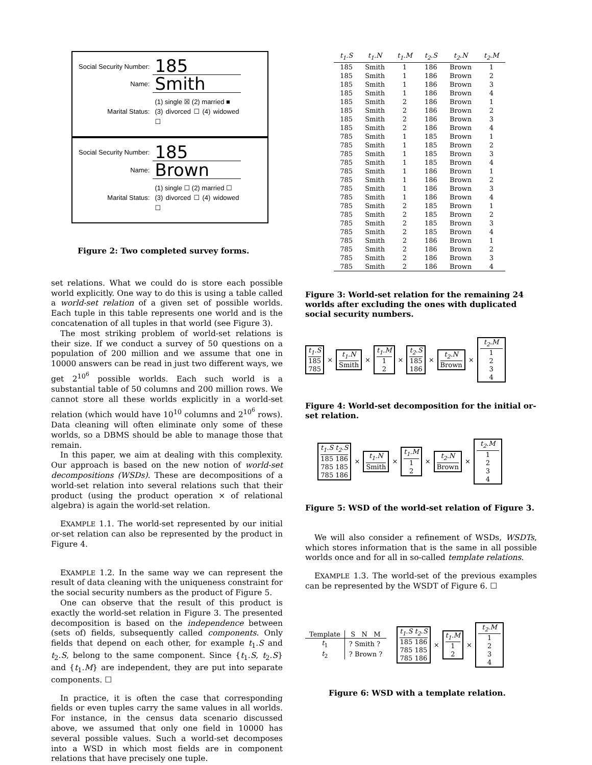| Social Security Number: | 185 |
| Name: | Smith |
| Marital Status: | (1) single ☒ (2) married ■ (3) divorced ☐ (4) widowed ☐ |
| Social Security Number: | 185 |
| Name: | Brown |
| Marital Status: | (1) single ☐ (2) married ☐ (3) divorced ☐ (4) widowed ☐ |
Figure 2: Two completed survey forms.
set relations. What we could do is store each possible world explicitly. One way to do this is using a table called a world-set relation of a given set of possible worlds. Each tuple in this table represents one world and is the concatenation of all tuples in that world (see Figure 3).
The most striking problem of world-set relations is their size. If we conduct a survey of 50 questions on a population of 200 million and we assume that one in 10000 answers can be read in just two different ways, we get 2<sup>10<sup>6</sup></sup> possible worlds. Each such world is a substantial table of 50 columns and 200 million rows. We cannot store all these worlds explicitly in a world-set relation (which would have 10<sup>10</sup> columns and 2<sup>10<sup>6</sup></sup> rows). Data cleaning will often eliminate only some of these worlds, so a DBMS should be able to manage those that remain.
In this paper, we aim at dealing with this complexity. Our approach is based on the new notion of world-set decompositions (WSDs). These are decompositions of a world-set relation into several relations such that their product (using the product operation × of relational algebra) is again the world-set relation.
EXAMPLE 1.1. The world-set represented by our initial or-set relation can also be represented by the product in Figure 4.
EXAMPLE 1.2. In the same way we can represent the result of data cleaning with the uniqueness constraint for the social security numbers as the product of Figure 5.
One can observe that the result of this product is exactly the world-set relation in Figure 3. The presented decomposition is based on the independence between (sets of) fields, subsequently called components. Only fields that depend on each other, for example t<sub>1</sub>.S and t<sub>2</sub>.S, belong to the same component. Since {t<sub>1</sub>.S, t<sub>2</sub>.S} and {t<sub>1</sub>.M} are independent, they are put into separate components. ☐
In practice, it is often the case that corresponding fields or even tuples carry the same values in all worlds. For instance, in the census data scenario discussed above, we assumed that only one field in 10000 has several possible values. Such a world-set decomposes into a WSD in which most fields are in component relations that have precisely one tuple.
| t<sub>1</sub>.S | t<sub>1</sub>.N | t<sub>1</sub>.M | t<sub>2</sub>.S | t<sub>2</sub>.N | t<sub>2</sub>.M |
| --- | --- | --- | --- | --- | --- |
| 185 | Smith | 1 | 186 | Brown | 1 |
| 185 | Smith | 1 | 186 | Brown | 2 |
| 185 | Smith | 1 | 186 | Brown | 3 |
| 185 | Smith | 1 | 186 | Brown | 4 |
| 185 | Smith | 2 | 186 | Brown | 1 |
| 185 | Smith | 2 | 186 | Brown | 2 |
| 185 | Smith | 2 | 186 | Brown | 3 |
| 185 | Smith | 2 | 186 | Brown | 4 |
| 785 | Smith | 1 | 185 | Brown | 1 |
| 785 | Smith | 1 | 185 | Brown | 2 |
| 785 | Smith | 1 | 185 | Brown | 3 |
| 785 | Smith | 1 | 185 | Brown | 4 |
| 785 | Smith | 1 | 186 | Brown | 1 |
| 785 | Smith | 1 | 186 | Brown | 2 |
| 785 | Smith | 1 | 186 | Brown | 3 |
| 785 | Smith | 1 | 186 | Brown | 4 |
| 785 | Smith | 2 | 185 | Brown | 1 |
| 785 | Smith | 2 | 185 | Brown | 2 |
| 785 | Smith | 2 | 185 | Brown | 3 |
| 785 | Smith | 2 | 185 | Brown | 4 |
| 785 | Smith | 2 | 186 | Brown | 1 |
| 785 | Smith | 2 | 186 | Brown | 2 |
| 785 | Smith | 2 | 186 | Brown | 3 |
| 785 | Smith | 2 | 186 | Brown | 4 |
Figure 3: World-set relation for the remaining 24 worlds after excluding the ones with duplicated social security numbers.
t<sub>1</sub>.S
185
785
×
t<sub>1</sub>.N
Smith
×
t<sub>1</sub>.M
1
2
×
t<sub>2</sub>.S
185
186
×
t<sub>2</sub>.N
Brown
×
t<sub>2</sub>.M
1
2
3
4
Figure 4: World-set decomposition for the initial or-set relation.
t<sub>1</sub>.S t<sub>2</sub>.S
185 186
785 185
785 186
×
t<sub>1</sub>.N
Smith
×
t<sub>1</sub>.M
1
2
×
t<sub>2</sub>.N
Brown
×
t<sub>2</sub>.M
1
2
3
4
Figure 5: WSD of the world-set relation of Figure 3.
We will also consider a refinement of WSDs, WSDTs, which stores information that is the same in all possible worlds once and for all in so-called template relations.
EXAMPLE 1.3. The world-set of the previous examples can be represented by the WSDT of Figure 6. ☐
| Template | S N M |
| --- | --- |
| t<sub>1</sub> | ? Smith ? |
| t<sub>2</sub> | ? Brown ? |
t<sub>1</sub>.S t<sub>2</sub>.S
185 186
785 185
785 186
×
t<sub>1</sub>.M
1
2
×
t<sub>2</sub>.M
1
2
3
4
Figure 6: WSD with a template relation.